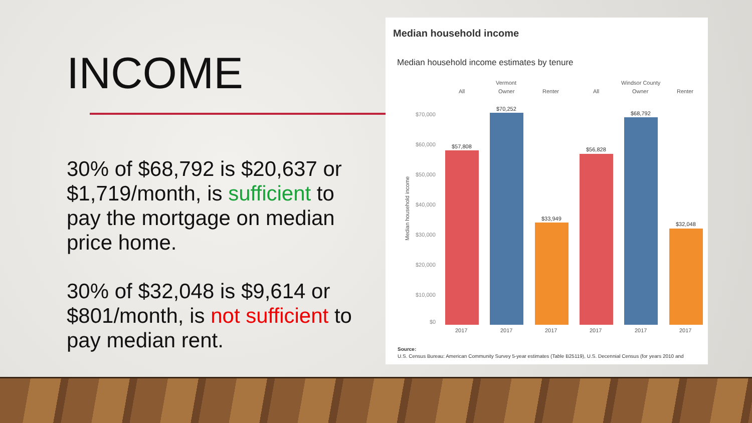INCOME
30% of $68,792 is $20,637 or $1,719/month, is sufficient to pay the mortgage on median price home.
30% of $32,048 is $9,614 or $801/month, is not sufficient to pay median rent.
Median household income
Median household income estimates by tenure
Vermont
Windsor County
All
Owner
Renter
All
Owner
Renter
$70,000
$60,000
$50,000
$40,000
$30,000
$20,000
$10,000
$0
Median household income
$57,808
$70,252
$33,949
$56,828
$68,792
$32,048
2017
2017
2017
2017
2017
2017
Source:
U.S. Census Bureau: American Community Survey 5-year estimates (Table B25119), U.S. Decennial Census (for years 2010 and